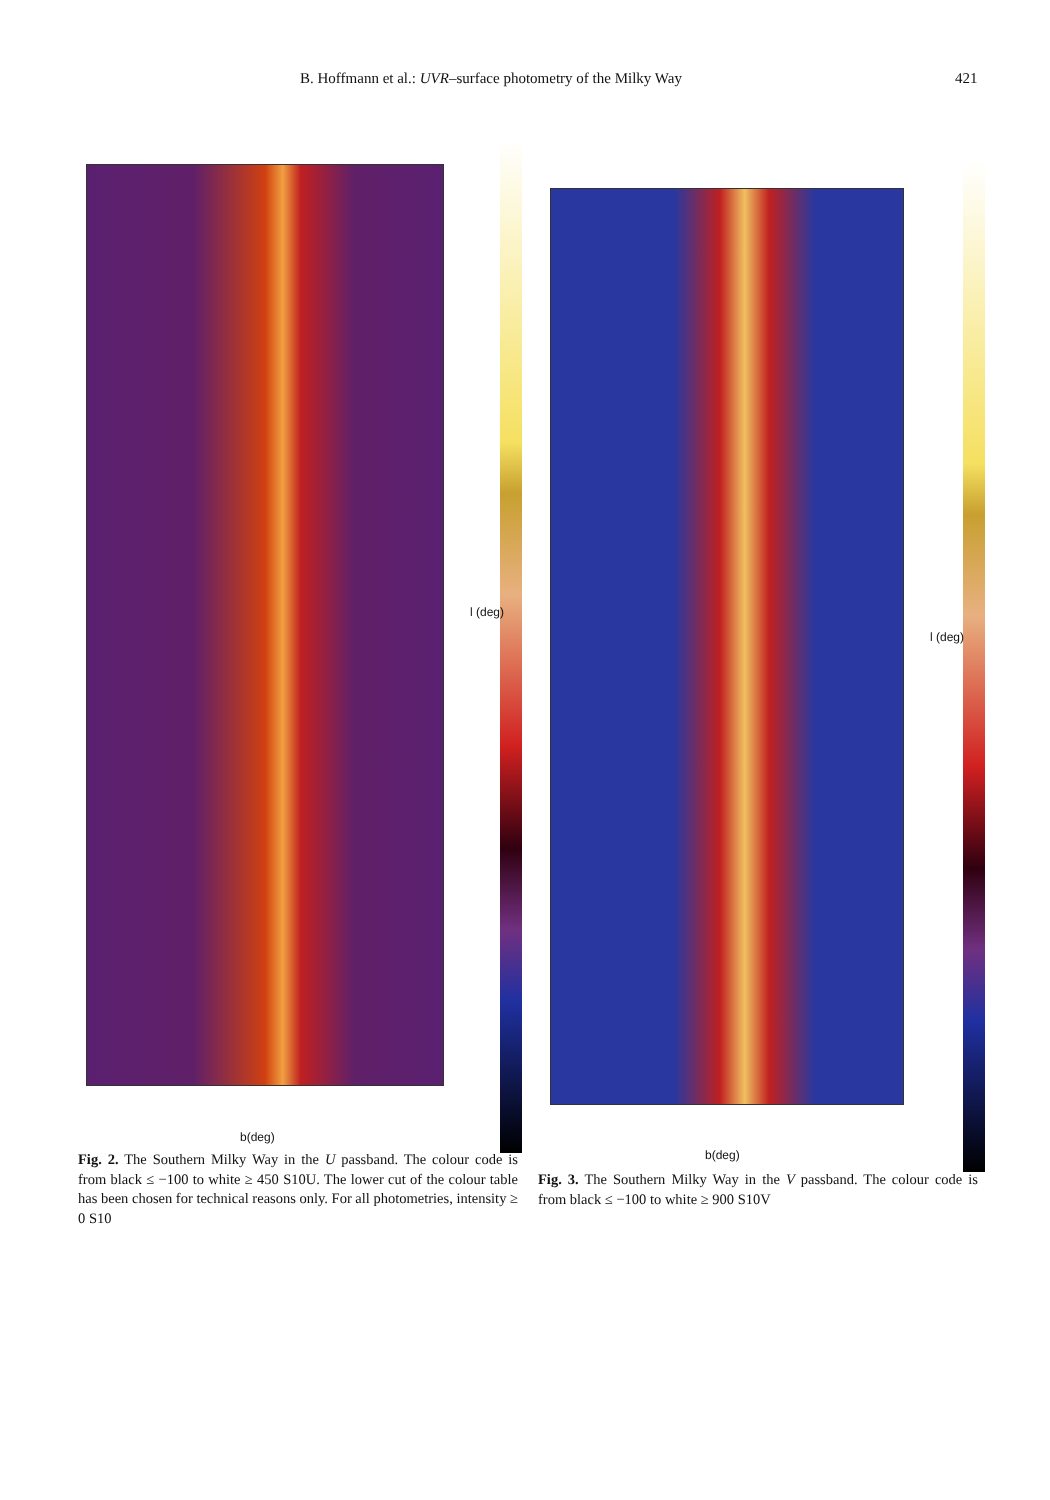B. Hoffmann et al.: UVR–surface photometry of the Milky Way 421
l (deg)
b(deg)
l (deg)
b(deg)
Fig. 2. The Southern Milky Way in the U passband. The colour code is from black ≤ −100 to white ≥ 450 S10U. The lower cut of the colour table has been chosen for technical reasons only. For all photometries, intensity ≥ 0 S10
Fig. 3. The Southern Milky Way in the V passband. The colour code is from black ≤ −100 to white ≥ 900 S10V